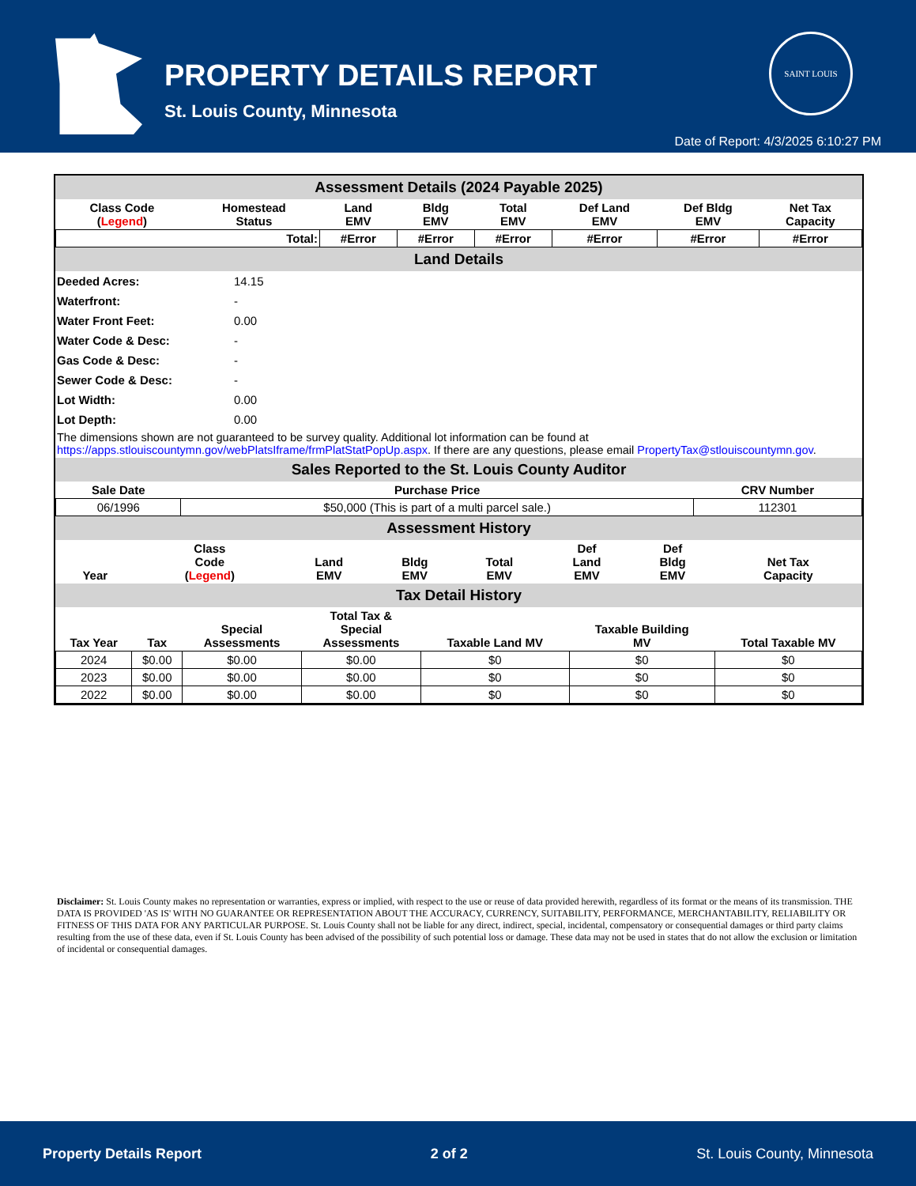PROPERTY DETAILS REPORT
St. Louis County, Minnesota
SAINT LOUIS
Date of Report: 4/3/2025 6:10:27 PM
Assessment Details (2024 Payable 2025)
| Class Code ( Legend ) | Homestead Status | Land EMV | Bldg EMV | Total EMV | Def Land EMV | Def Bldg EMV | Net Tax Capacity |
| --- | --- | --- | --- | --- | --- | --- | --- |
| Total: | | #Error | #Error | #Error | #Error | #Error | #Error |
Land Details
| Deeded Acres: | 14.15 |
| Waterfront: | - |
| Water Front Feet: | 0.00 |
| Water Code & Desc: | - |
| Gas Code & Desc: | - |
| Sewer Code & Desc: | - |
| Lot Width: | 0.00 |
| Lot Depth: | 0.00 |
The dimensions shown are not guaranteed to be survey quality. Additional lot information can be found at https://apps.stlouiscountymn.gov/webPlatsIframe/frmPlatStatPopUp.aspx. If there are any questions, please email PropertyTax@stlouiscountymn.gov.
Sales Reported to the St. Louis County Auditor
| Sale Date | Purchase Price | CRV Number |
| --- | --- | --- |
| 06/1996 | $50,000 (This is part of a multi parcel sale.) | 112301 |
Assessment History
| Year | Class Code ( Legend ) | Land EMV | Bldg EMV | Total EMV | Def Land EMV | Def Bldg EMV | Net Tax Capacity |
| --- | --- | --- | --- | --- | --- | --- | --- |
Tax Detail History
| Tax Year | Tax | Special Assessments | Total Tax & Special Assessments | Taxable Land MV | Taxable Building MV | Total Taxable MV |
| --- | --- | --- | --- | --- | --- | --- |
| 2024 | $0.00 | $0.00 | $0.00 | $0 | $0 | $0 |
| 2023 | $0.00 | $0.00 | $0.00 | $0 | $0 | $0 |
| 2022 | $0.00 | $0.00 | $0.00 | $0 | $0 | $0 |
Disclaimer: St. Louis County makes no representation or warranties, express or implied, with respect to the use or reuse of data provided herewith, regardless of its format or the means of its transmission. THE DATA IS PROVIDED 'AS IS' WITH NO GUARANTEE OR REPRESENTATION ABOUT THE ACCURACY, CURRENCY, SUITABILITY, PERFORMANCE, MERCHANTABILITY, RELIABILITY OR FITNESS OF THIS DATA FOR ANY PARTICULAR PURPOSE. St. Louis County shall not be liable for any direct, indirect, special, incidental, compensatory or consequential damages or third party claims resulting from the use of these data, even if St. Louis County has been advised of the possibility of such potential loss or damage. These data may not be used in states that do not allow the exclusion or limitation of incidental or consequential damages.
Property Details Report 2 of 2 St. Louis County, Minnesota